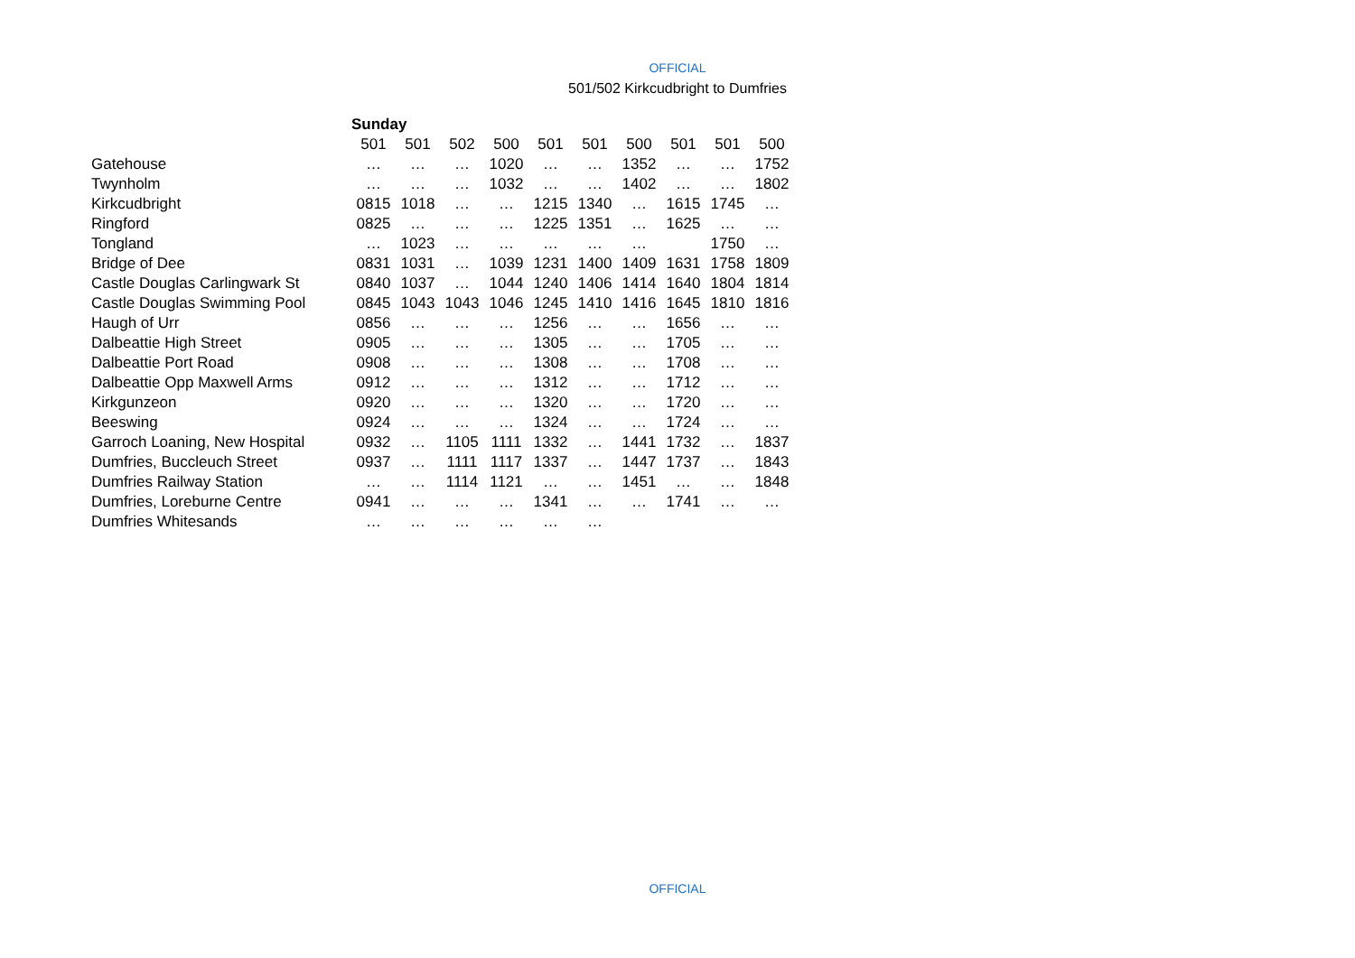OFFICIAL
501/502 Kirkcudbright to Dumfries
| | Sunday | | | | | | | | | |
| | 501 | 501 | 502 | 500 | 501 | 501 | 500 | 501 | 501 | 500 |
| Gatehouse | … | … | … | 1020 | … | … | 1352 | … | … | 1752 |
| Twynholm | … | … | … | 1032 | … | … | 1402 | … | … | 1802 |
| Kirkcudbright | 0815 | 1018 | … | … | 1215 | 1340 | … | 1615 | 1745 | … |
| Ringford | 0825 | … | … | … | 1225 | 1351 | … | 1625 | … | … |
| Tongland | … | 1023 | … | … | … | … | … | | 1750 | … |
| Bridge of Dee | 0831 | 1031 | … | 1039 | 1231 | 1400 | 1409 | 1631 | 1758 | 1809 |
| Castle Douglas Carlingwark St | 0840 | 1037 | … | 1044 | 1240 | 1406 | 1414 | 1640 | 1804 | 1814 |
| Castle Douglas Swimming Pool | 0845 | 1043 | 1043 | 1046 | 1245 | 1410 | 1416 | 1645 | 1810 | 1816 |
| Haugh of Urr | 0856 | … | … | … | 1256 | … | … | 1656 | … | … |
| Dalbeattie High Street | 0905 | … | … | … | 1305 | … | … | 1705 | … | … |
| Dalbeattie Port Road | 0908 | … | … | … | 1308 | … | … | 1708 | … | … |
| Dalbeattie Opp Maxwell Arms | 0912 | … | … | … | 1312 | … | … | 1712 | … | … |
| Kirkgunzeon | 0920 | … | … | … | 1320 | … | … | 1720 | … | … |
| Beeswing | 0924 | … | … | … | 1324 | … | … | 1724 | … | … |
| Garroch Loaning, New Hospital | 0932 | … | 1105 | 1111 | 1332 | … | 1441 | 1732 | … | 1837 |
| Dumfries, Buccleuch Street | 0937 | … | 1111 | 1117 | 1337 | … | 1447 | 1737 | … | 1843 |
| Dumfries Railway Station | … | … | 1114 | 1121 | … | … | 1451 | … | … | 1848 |
| Dumfries, Loreburne Centre | 0941 | … | … | … | 1341 | … | … | 1741 | … | … |
| Dumfries Whitesands | … | … | … | … | … | … | | | | |
OFFICIAL